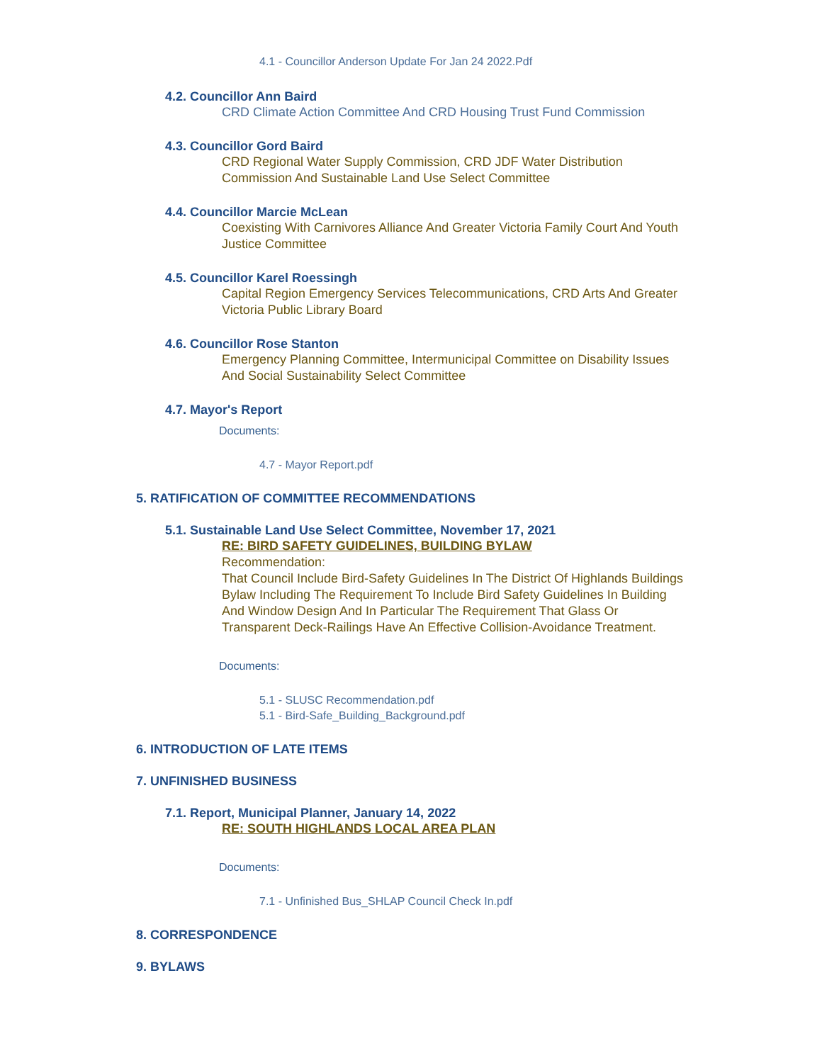4.1 - Councillor Anderson Update For Jan 24 2022.Pdf
4.2. Councillor Ann Baird
CRD Climate Action Committee And CRD Housing Trust Fund Commission
4.3. Councillor Gord Baird
CRD Regional Water Supply Commission, CRD JDF Water Distribution Commission And Sustainable Land Use Select Committee
4.4. Councillor Marcie McLean
Coexisting With Carnivores Alliance And Greater Victoria Family Court And Youth Justice Committee
4.5. Councillor Karel Roessingh
Capital Region Emergency Services Telecommunications, CRD Arts And Greater Victoria Public Library Board
4.6. Councillor Rose Stanton
Emergency Planning Committee, Intermunicipal Committee on Disability Issues And Social Sustainability Select Committee
4.7. Mayor's Report
Documents:
4.7 - Mayor Report.pdf
5. RATIFICATION OF COMMITTEE RECOMMENDATIONS
5.1. Sustainable Land Use Select Committee, November 17, 2021
RE: BIRD SAFETY GUIDELINES, BUILDING BYLAW
Recommendation:
That Council Include Bird-Safety Guidelines In The District Of Highlands Buildings Bylaw Including The Requirement To Include Bird Safety Guidelines In Building And Window Design And In Particular The Requirement That Glass Or Transparent Deck-Railings Have An Effective Collision-Avoidance Treatment.
Documents:
5.1 - SLUSC Recommendation.pdf
5.1 - Bird-Safe_Building_Background.pdf
6. INTRODUCTION OF LATE ITEMS
7. UNFINISHED BUSINESS
7.1. Report, Municipal Planner, January 14, 2022
RE: SOUTH HIGHLANDS LOCAL AREA PLAN
Documents:
7.1 - Unfinished Bus_SHLAP Council Check In.pdf
8. CORRESPONDENCE
9. BYLAWS